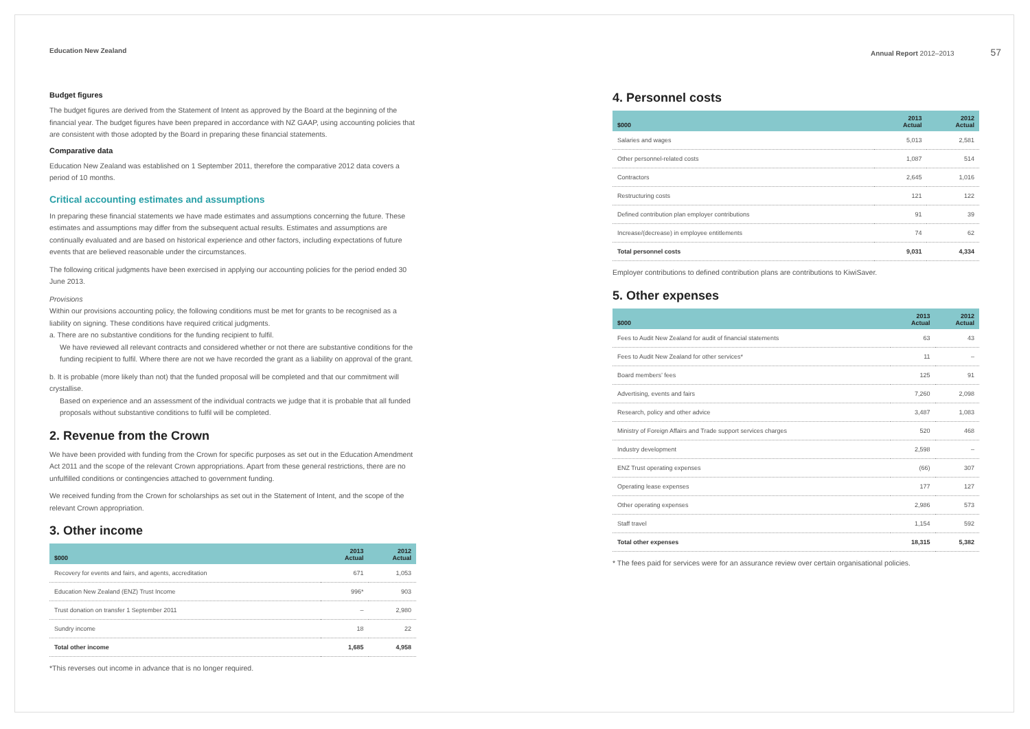Education New Zealand Annual Report 2012–2013 57
Budget figures
The budget figures are derived from the Statement of Intent as approved by the Board at the beginning of the financial year. The budget figures have been prepared in accordance with NZ GAAP, using accounting policies that are consistent with those adopted by the Board in preparing these financial statements.
Comparative data
Education New Zealand was established on 1 September 2011, therefore the comparative 2012 data covers a period of 10 months.
Critical accounting estimates and assumptions
In preparing these financial statements we have made estimates and assumptions concerning the future. These estimates and assumptions may differ from the subsequent actual results. Estimates and assumptions are continually evaluated and are based on historical experience and other factors, including expectations of future events that are believed reasonable under the circumstances.
The following critical judgments have been exercised in applying our accounting policies for the period ended 30 June 2013.
Provisions
Within our provisions accounting policy, the following conditions must be met for grants to be recognised as a liability on signing. These conditions have required critical judgments.
a. There are no substantive conditions for the funding recipient to fulfil.
We have reviewed all relevant contracts and considered whether or not there are substantive conditions for the funding recipient to fulfil. Where there are not we have recorded the grant as a liability on approval of the grant.
b. It is probable (more likely than not) that the funded proposal will be completed and that our commitment will crystallise.
Based on experience and an assessment of the individual contracts we judge that it is probable that all funded proposals without substantive conditions to fulfil will be completed.
2. Revenue from the Crown
We have been provided with funding from the Crown for specific purposes as set out in the Education Amendment Act 2011 and the scope of the relevant Crown appropriations. Apart from these general restrictions, there are no unfulfilled conditions or contingencies attached to government funding.
We received funding from the Crown for scholarships as set out in the Statement of Intent, and the scope of the relevant Crown appropriation.
3. Other income
| $000 | 2013 Actual | 2012 Actual |
| --- | --- | --- |
| Recovery for events and fairs, and agents, accreditation | 671 | 1,053 |
| Education New Zealand (ENZ) Trust Income | 996* | 903 |
| Trust donation on transfer 1 September 2011 | – | 2,980 |
| Sundry income | 18 | 22 |
| Total other income | 1,685 | 4,958 |
*This reverses out income in advance that is no longer required.
4. Personnel costs
| $000 | 2013 Actual | 2012 Actual |
| --- | --- | --- |
| Salaries and wages | 5,013 | 2,581 |
| Other personnel-related costs | 1,087 | 514 |
| Contractors | 2,645 | 1,016 |
| Restructuring costs | 121 | 122 |
| Defined contribution plan employer contributions | 91 | 39 |
| Increase/(decrease) in employee entitlements | 74 | 62 |
| Total personnel costs | 9,031 | 4,334 |
Employer contributions to defined contribution plans are contributions to KiwiSaver.
5. Other expenses
| $000 | 2013 Actual | 2012 Actual |
| --- | --- | --- |
| Fees to Audit New Zealand for audit of financial statements | 63 | 43 |
| Fees to Audit New Zealand for other services* | 11 | – |
| Board members’ fees | 125 | 91 |
| Advertising, events and fairs | 7,260 | 2,098 |
| Research, policy and other advice | 3,487 | 1,083 |
| Ministry of Foreign Affairs and Trade support services charges | 520 | 468 |
| Industry development | 2,598 | – |
| ENZ Trust operating expenses | (66) | 307 |
| Operating lease expenses | 177 | 127 |
| Other operating expenses | 2,986 | 573 |
| Staff travel | 1,154 | 592 |
| Total other expenses | 18,315 | 5,382 |
* The fees paid for services were for an assurance review over certain organisational policies.